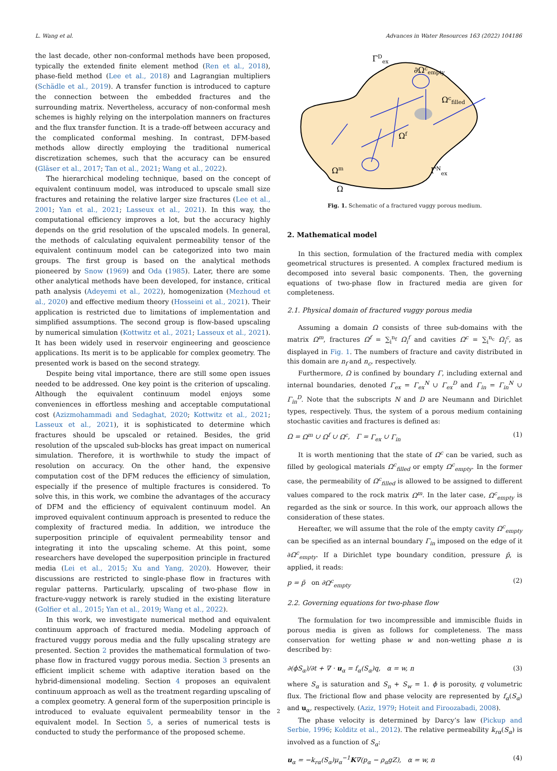L. Wang et al. Advances in Water Resources 163 (2022) 104186
the last decade, other non-conformal methods have been proposed, typically the extended finite element method (Ren et al., 2018), phase-field method (Lee et al., 2018) and Lagrangian multipliers (Schädle et al., 2019). A transfer function is introduced to capture the connection between the embedded fractures and the surrounding matrix. Nevertheless, accuracy of non-conformal mesh schemes is highly relying on the interpolation manners on fractures and the flux transfer function. It is a trade-off between accuracy and the complicated conformal meshing. In contrast, DFM-based methods allow directly employing the traditional numerical discretization schemes, such that the accuracy can be ensured (Gläser et al., 2017; Tan et al., 2021; Wang et al., 2022).
The hierarchical modeling technique, based on the concept of equivalent continuum model, was introduced to upscale small size fractures and retaining the relative larger size fractures (Lee et al., 2001; Yan et al., 2021; Lasseux et al., 2021). In this way, the computational efficiency improves a lot, but the accuracy highly depends on the grid resolution of the upscaled models. In general, the methods of calculating equivalent permeability tensor of the equivalent continuum model can be categorized into two main groups. The first group is based on the analytical methods pioneered by Snow (1969) and Oda (1985). Later, there are some other analytical methods have been developed, for instance, critical path analysis (Adeyemi et al., 2022), homogenization (Mezhoud et al., 2020) and effective medium theory (Hosseini et al., 2021). Their application is restricted due to limitations of implementation and simplified assumptions. The second group is flow-based upscaling by numerical simulation (Kottwitz et al., 2021; Lasseux et al., 2021). It has been widely used in reservoir engineering and geoscience applications. Its merit is to be applicable for complex geometry. The presented work is based on the second strategy.
Despite being vital importance, there are still some open issues needed to be addressed. One key point is the criterion of upscaling. Although the equivalent continuum model enjoys some conveniences in effortless meshing and acceptable computational cost (Azizmohammadi and Sedaghat, 2020; Kottwitz et al., 2021; Lasseux et al., 2021), it is sophisticated to determine which fractures should be upscaled or retained. Besides, the grid resolution of the upscaled sub-blocks has great impact on numerical simulation. Therefore, it is worthwhile to study the impact of resolution on accuracy. On the other hand, the expensive computation cost of the DFM reduces the efficiency of simulation, especially if the presence of multiple fractures is considered. To solve this, in this work, we combine the advantages of the accuracy of DFM and the efficiency of equivalent continuum model. An improved equivalent continuum approach is presented to reduce the complexity of fractured media. In addition, we introduce the superposition principle of equivalent permeability tensor and integrating it into the upscaling scheme. At this point, some researchers have developed the superposition principle in fractured media (Lei et al., 2015; Xu and Yang, 2020). However, their discussions are restricted to single-phase flow in fractures with regular patterns. Particularly, upscaling of two-phase flow in fracture-vuggy network is rarely studied in the existing literature (Golfier et al., 2015; Yan et al., 2019; Wang et al., 2022).
In this work, we investigate numerical method and equivalent continuum approach of fractured media. Modeling approach of fractured vuggy porous media and the fully upscaling strategy are presented. Section 2 provides the mathematical formulation of two-phase flow in fractured vuggy porous media. Section 3 presents an efficient implicit scheme with adaptive iteration based on the hybrid-dimensional modeling. Section 4 proposes an equivalent continuum approach as well as the treatment regarding upscaling of a complex geometry. A general form of the superposition principle is introduced to evaluate equivalent permeability tensor in the equivalent model. In Section 5, a series of numerical tests is conducted to study the performance of the proposed scheme.
ΓDex
∂Ωcempty
Ωcfilled
Ωf
Ωm
ΓNex
Ω
Fig. 1. Schematic of a fractured vuggy porous medium.
2. Mathematical model
In this section, formulation of the fractured media with complex geometrical structures is presented. A complex fractured medium is decomposed into several basic components. Then, the governing equations of two-phase flow in fractured media are given for completeness.
2.1. Physical domain of fractured vuggy porous media
Assuming a domain Ω consists of three sub-domains with the matrix Ω<sup>m</sup>, fractures Ω<sup>f</sup> = ∑<sub>i</sub><sup>n<sub>f</sub></sup> Ω<sub>i</sub><sup>f</sup> and cavities Ω<sup>c</sup> = ∑<sub>i</sub><sup>n<sub>c</sub></sup> Ω<sub>i</sub><sup>c</sup>, as displayed in Fig. 1. The numbers of fracture and cavity distributed in this domain are n<sub>f</sub> and n<sub>c</sub>, respectively.
Furthermore, Ω is confined by boundary Γ, including external and internal boundaries, denoted Γ<sub>ex</sub> = Γ<sub>ex</sub><sup>N</sup> ∪ Γ<sub>ex</sub><sup>D</sup> and Γ<sub>in</sub> = Γ<sub>in</sub><sup>N</sup> ∪ Γ<sub>in</sub><sup>D</sup>. Note that the subscripts N and D are Neumann and Dirichlet types, respectively. Thus, the system of a porous medium containing stochastic cavities and fractures is defined as:
Ω = Ω<sup>m</sup> ∪ Ω<sup>f</sup> ∪ Ω<sup>c</sup>, Γ = Γ<sub>ex</sub> ∪ Γ<sub>in</sub> (1)
It is worth mentioning that the state of Ω<sup>c</sup> can be varied, such as filled by geological materials Ω<sup>c</sup><sub>filled</sub> or empty Ω<sup>c</sup><sub>empty</sub>. In the former case, the permeability of Ω<sup>c</sup><sub>filled</sub> is allowed to be assigned to different values compared to the rock matrix Ω<sup>m</sup>. In the later case, Ω<sup>c</sup><sub>empty</sub> is regarded as the sink or source. In this work, our approach allows the consideration of these states.
Hereafter, we will assume that the role of the empty cavity Ω<sup>c</sup><sub>empty</sub> can be specified as an internal boundary Γ<sub>in</sub> imposed on the edge of it ∂Ω<sup>c</sup><sub>empty</sub>. If a Dirichlet type boundary condition, pressure p̄, is applied, it reads:
p = p̄ on ∂Ω<sup>c</sup><sub>empty</sub> (2)
2.2. Governing equations for two-phase flow
The formulation for two incompressible and immiscible fluids in porous media is given as follows for completeness. The mass conservation for wetting phase w and non-wetting phase n is described by:
∂(ϕS<sub>α</sub>)/∂t + ∇ · u<sub>α</sub> = f<sub>α</sub>(S<sub>α</sub>)q, α = w, n (3)
where S<sub>α</sub> is saturation and S<sub>n</sub> + S<sub>w</sub> = 1. ϕ is porosity, q volumetric flux. The frictional flow and phase velocity are represented by f<sub>α</sub>(S<sub>α</sub>) and u<sub>α</sub>, respectively. (Aziz, 1979; Hoteit and Firoozabadi, 2008).
The phase velocity is determined by Darcy’s law (Pickup and Serbie, 1996; Kolditz et al., 2012). The relative permeability k<sub>rα</sub>(S<sub>α</sub>) is involved as a function of S<sub>α</sub>:
u<sub>α</sub> = −k<sub>rα</sub>(S<sub>α</sub>)μ<sub>α</sub><sup>−1</sup>K∇(p<sub>α</sub> − ρ<sub>α</sub>gZ), α = w, n (4)
2